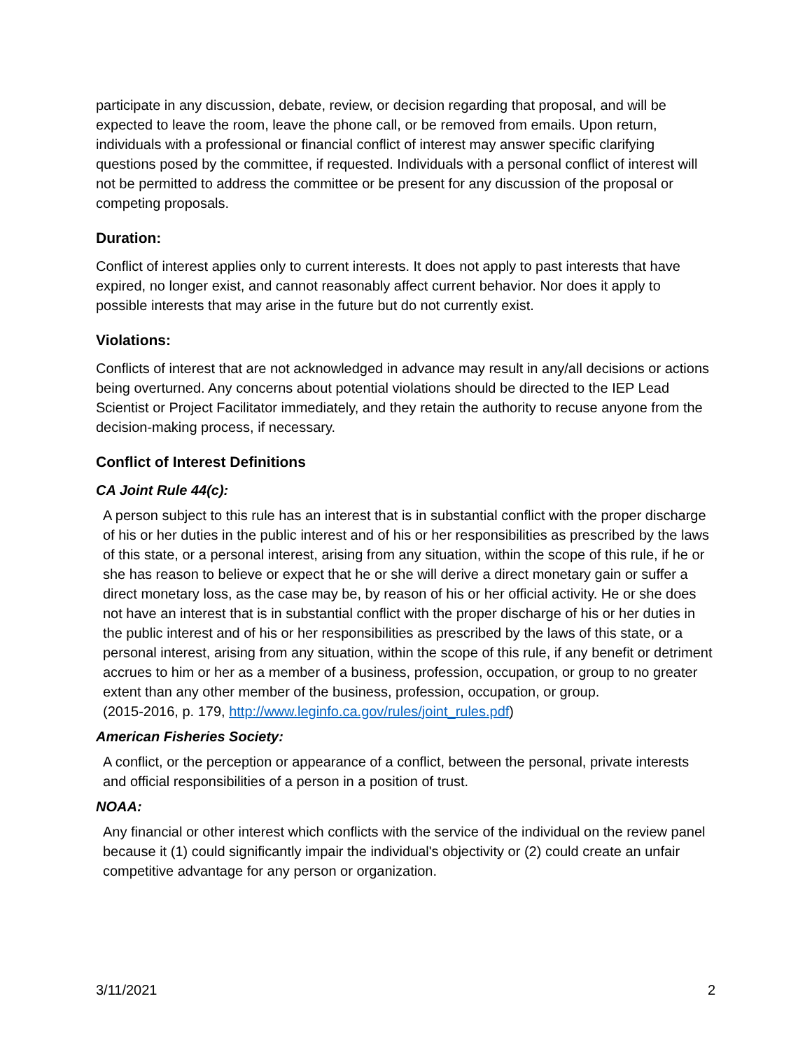participate in any discussion, debate, review, or decision regarding that proposal, and will be expected to leave the room, leave the phone call, or be removed from emails. Upon return, individuals with a professional or financial conflict of interest may answer specific clarifying questions posed by the committee, if requested. Individuals with a personal conflict of interest will not be permitted to address the committee or be present for any discussion of the proposal or competing proposals.
Duration:
Conflict of interest applies only to current interests. It does not apply to past interests that have expired, no longer exist, and cannot reasonably affect current behavior. Nor does it apply to possible interests that may arise in the future but do not currently exist.
Violations:
Conflicts of interest that are not acknowledged in advance may result in any/all decisions or actions being overturned. Any concerns about potential violations should be directed to the IEP Lead Scientist or Project Facilitator immediately, and they retain the authority to recuse anyone from the decision-making process, if necessary.
Conflict of Interest Definitions
CA Joint Rule 44(c):
A person subject to this rule has an interest that is in substantial conflict with the proper discharge of his or her duties in the public interest and of his or her responsibilities as prescribed by the laws of this state, or a personal interest, arising from any situation, within the scope of this rule, if he or she has reason to believe or expect that he or she will derive a direct monetary gain or suffer a direct monetary loss, as the case may be, by reason of his or her official activity. He or she does not have an interest that is in substantial conflict with the proper discharge of his or her duties in the public interest and of his or her responsibilities as prescribed by the laws of this state, or a personal interest, arising from any situation, within the scope of this rule, if any benefit or detriment accrues to him or her as a member of a business, profession, occupation, or group to no greater extent than any other member of the business, profession, occupation, or group.
(2015-2016, p. 179, http://www.leginfo.ca.gov/rules/joint_rules.pdf)
American Fisheries Society:
A conflict, or the perception or appearance of a conflict, between the personal, private interests and official responsibilities of a person in a position of trust.
NOAA:
Any financial or other interest which conflicts with the service of the individual on the review panel because it (1) could significantly impair the individual's objectivity or (2) could create an unfair competitive advantage for any person or organization.
3/11/2021 2